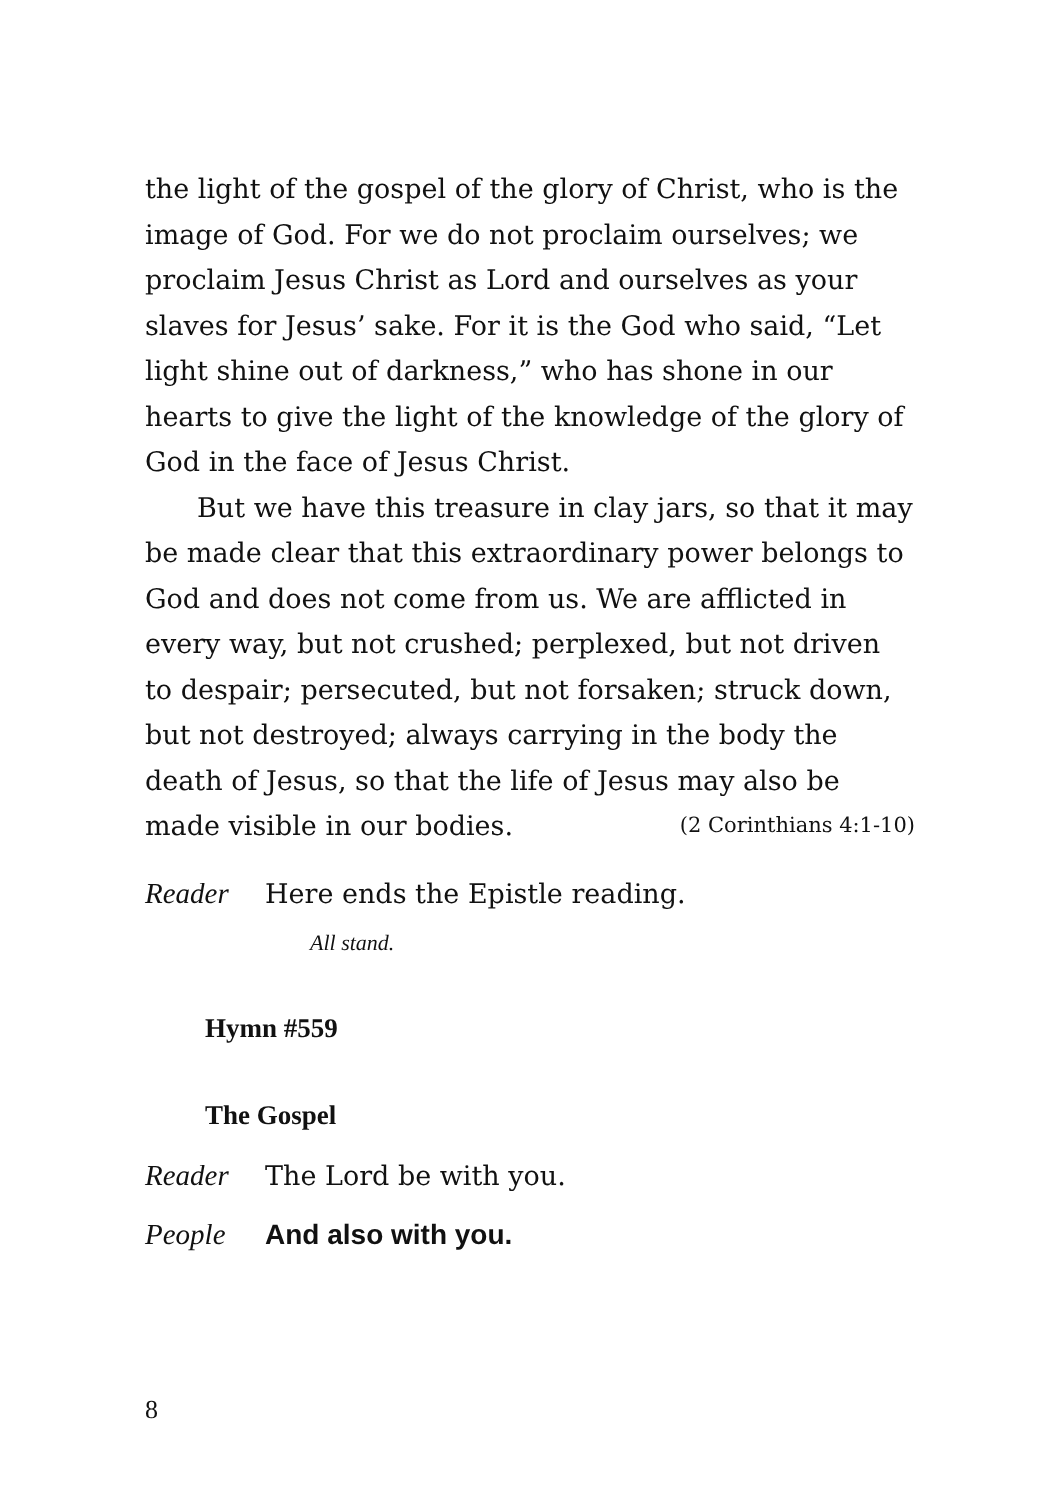the light of the gospel of the glory of Christ, who is the image of God. For we do not proclaim ourselves; we proclaim Jesus Christ as Lord and ourselves as your slaves for Jesus’ sake. For it is the God who said, “Let light shine out of darkness,” who has shone in our hearts to give the light of the knowledge of the glory of God in the face of Jesus Christ.
But we have this treasure in clay jars, so that it may be made clear that this extraordinary power belongs to God and does not come from us. We are afflicted in every way, but not crushed; perplexed, but not driven to despair; persecuted, but not forsaken; struck down, but not destroyed; always carrying in the body the death of Jesus, so that the life of Jesus may also be made visible in our bodies. (2 Corinthians 4:1-10)
Reader Here ends the Epistle reading.
All stand.
Hymn #559
The Gospel
Reader The Lord be with you.
People And also with you.
8